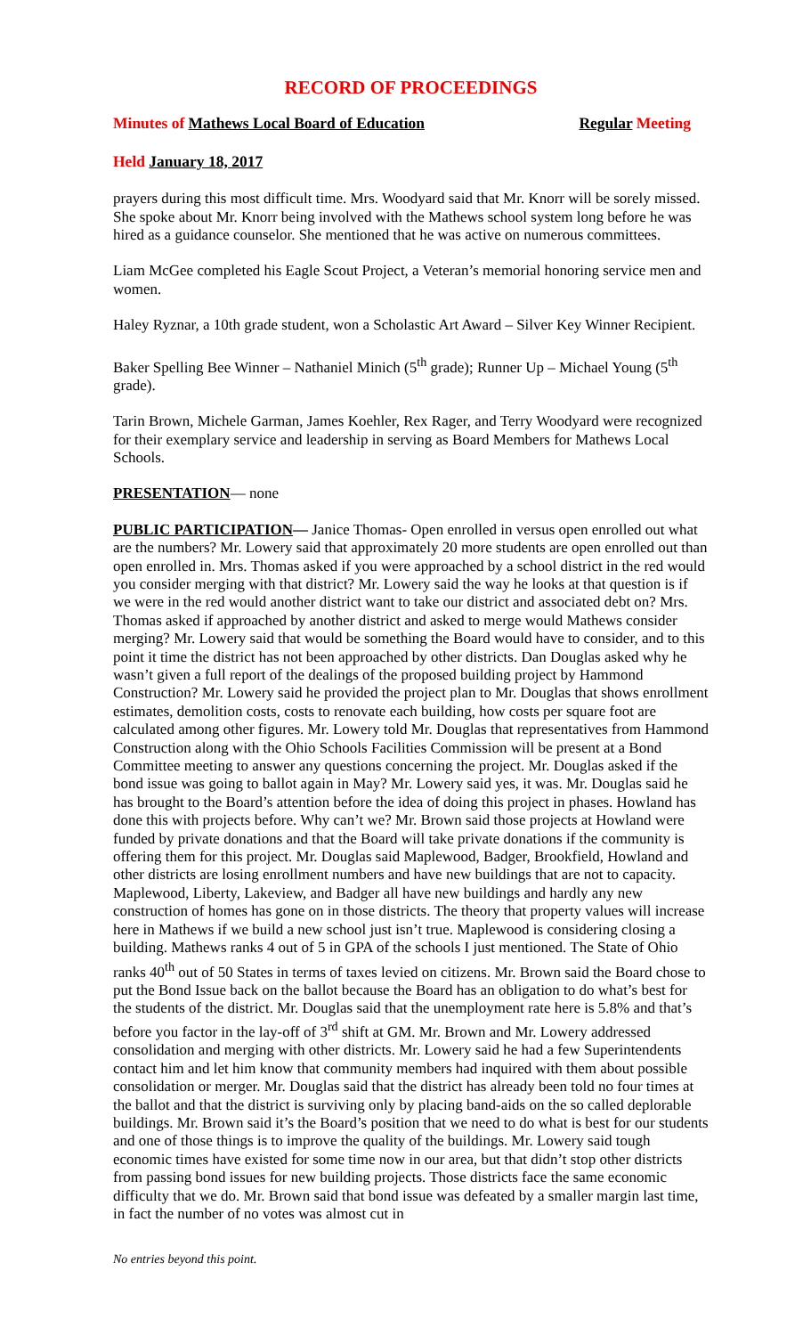RECORD OF PROCEEDINGS
Minutes of Mathews Local Board of Education Regular Meeting
Held January 18, 2017
prayers during this most difficult time. Mrs. Woodyard said that Mr. Knorr will be sorely missed. She spoke about Mr. Knorr being involved with the Mathews school system long before he was hired as a guidance counselor. She mentioned that he was active on numerous committees.
Liam McGee completed his Eagle Scout Project, a Veteran’s memorial honoring service men and women.
Haley Ryznar, a 10th grade student, won a Scholastic Art Award – Silver Key Winner Recipient.
Baker Spelling Bee Winner – Nathaniel Minich (5<sup>th</sup> grade); Runner Up – Michael Young (5<sup>th</sup> grade).
Tarin Brown, Michele Garman, James Koehler, Rex Rager, and Terry Woodyard were recognized for their exemplary service and leadership in serving as Board Members for Mathews Local Schools.
PRESENTATION— none
PUBLIC PARTICIPATION— Janice Thomas- Open enrolled in versus open enrolled out what are the numbers? Mr. Lowery said that approximately 20 more students are open enrolled out than open enrolled in. Mrs. Thomas asked if you were approached by a school district in the red would you consider merging with that district? Mr. Lowery said the way he looks at that question is if we were in the red would another district want to take our district and associated debt on? Mrs. Thomas asked if approached by another district and asked to merge would Mathews consider merging? Mr. Lowery said that would be something the Board would have to consider, and to this point it time the district has not been approached by other districts. Dan Douglas asked why he wasn’t given a full report of the dealings of the proposed building project by Hammond Construction? Mr. Lowery said he provided the project plan to Mr. Douglas that shows enrollment estimates, demolition costs, costs to renovate each building, how costs per square foot are calculated among other figures. Mr. Lowery told Mr. Douglas that representatives from Hammond Construction along with the Ohio Schools Facilities Commission will be present at a Bond Committee meeting to answer any questions concerning the project. Mr. Douglas asked if the bond issue was going to ballot again in May? Mr. Lowery said yes, it was. Mr. Douglas said he has brought to the Board’s attention before the idea of doing this project in phases. Howland has done this with projects before. Why can’t we? Mr. Brown said those projects at Howland were funded by private donations and that the Board will take private donations if the community is offering them for this project. Mr. Douglas said Maplewood, Badger, Brookfield, Howland and other districts are losing enrollment numbers and have new buildings that are not to capacity. Maplewood, Liberty, Lakeview, and Badger all have new buildings and hardly any new construction of homes has gone on in those districts. The theory that property values will increase here in Mathews if we build a new school just isn’t true. Maplewood is considering closing a building. Mathews ranks 4 out of 5 in GPA of the schools I just mentioned. The State of Ohio ranks 40<sup>th</sup> out of 50 States in terms of taxes levied on citizens. Mr. Brown said the Board chose to put the Bond Issue back on the ballot because the Board has an obligation to do what’s best for the students of the district. Mr. Douglas said that the unemployment rate here is 5.8% and that’s before you factor in the lay-off of 3<sup>rd</sup> shift at GM. Mr. Brown and Mr. Lowery addressed consolidation and merging with other districts. Mr. Lowery said he had a few Superintendents contact him and let him know that community members had inquired with them about possible consolidation or merger. Mr. Douglas said that the district has already been told no four times at the ballot and that the district is surviving only by placing band-aids on the so called deplorable buildings. Mr. Brown said it’s the Board’s position that we need to do what is best for our students and one of those things is to improve the quality of the buildings. Mr. Lowery said tough economic times have existed for some time now in our area, but that didn’t stop other districts from passing bond issues for new building projects. Those districts face the same economic difficulty that we do. Mr. Brown said that bond issue was defeated by a smaller margin last time, in fact the number of no votes was almost cut in
No entries beyond this point.